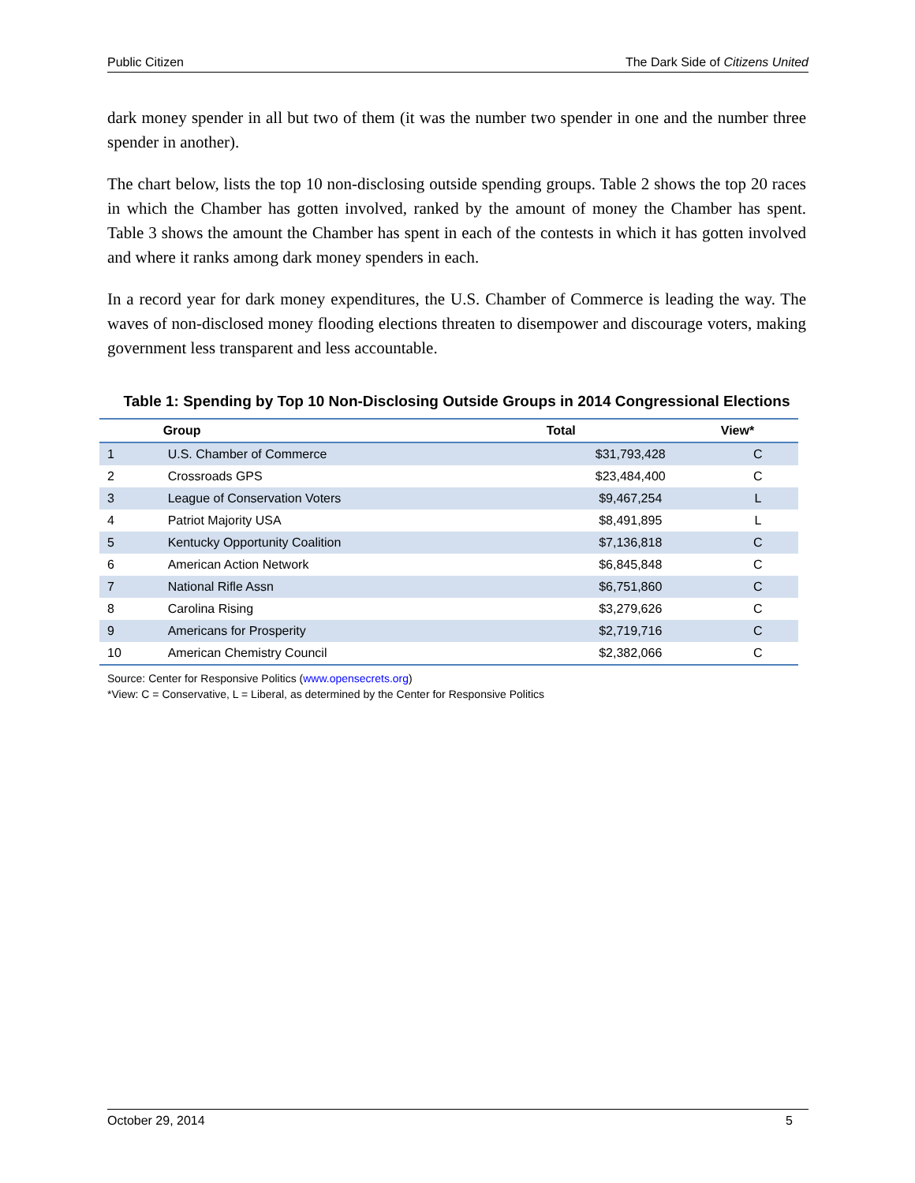Public Citizen The Dark Side of Citizens United
dark money spender in all but two of them (it was the number two spender in one and the number three spender in another).
The chart below, lists the top 10 non-disclosing outside spending groups. Table 2 shows the top 20 races in which the Chamber has gotten involved, ranked by the amount of money the Chamber has spent. Table 3 shows the amount the Chamber has spent in each of the contests in which it has gotten involved and where it ranks among dark money spenders in each.
In a record year for dark money expenditures, the U.S. Chamber of Commerce is leading the way. The waves of non-disclosed money flooding elections threaten to disempower and discourage voters, making government less transparent and less accountable.
Table 1: Spending by Top 10 Non-Disclosing Outside Groups in 2014 Congressional Elections
| | Group | Total | View* |
| --- | --- | --- | --- |
| 1 | U.S. Chamber of Commerce | $31,793,428 | C |
| 2 | Crossroads GPS | $23,484,400 | C |
| 3 | League of Conservation Voters | $9,467,254 | L |
| 4 | Patriot Majority USA | $8,491,895 | L |
| 5 | Kentucky Opportunity Coalition | $7,136,818 | C |
| 6 | American Action Network | $6,845,848 | C |
| 7 | National Rifle Assn | $6,751,860 | C |
| 8 | Carolina Rising | $3,279,626 | C |
| 9 | Americans for Prosperity | $2,719,716 | C |
| 10 | American Chemistry Council | $2,382,066 | C |
Source: Center for Responsive Politics (www.opensecrets.org)
*View: C = Conservative, L = Liberal, as determined by the Center for Responsive Politics
October 29, 2014 5